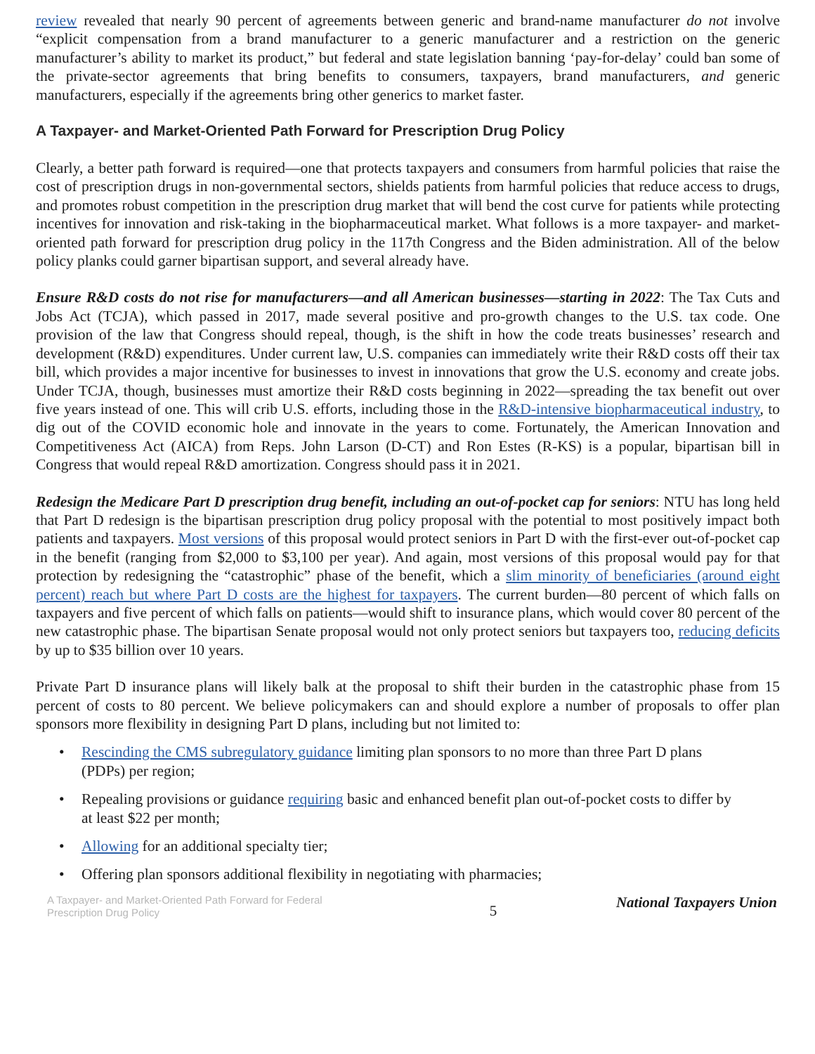review revealed that nearly 90 percent of agreements between generic and brand-name manufacturer do not involve “explicit compensation from a brand manufacturer to a generic manufacturer and a restriction on the generic manufacturer’s ability to market its product,” but federal and state legislation banning ‘pay-for-delay’ could ban some of the private-sector agreements that bring benefits to consumers, taxpayers, brand manufacturers, and generic manufacturers, especially if the agreements bring other generics to market faster.
A Taxpayer- and Market-Oriented Path Forward for Prescription Drug Policy
Clearly, a better path forward is required—one that protects taxpayers and consumers from harmful policies that raise the cost of prescription drugs in non-governmental sectors, shields patients from harmful policies that reduce access to drugs, and promotes robust competition in the prescription drug market that will bend the cost curve for patients while protecting incentives for innovation and risk-taking in the biopharmaceutical market. What follows is a more taxpayer- and market-oriented path forward for prescription drug policy in the 117th Congress and the Biden administration. All of the below policy planks could garner bipartisan support, and several already have.
Ensure R&D costs do not rise for manufacturers—and all American businesses—starting in 2022: The Tax Cuts and Jobs Act (TCJA), which passed in 2017, made several positive and pro-growth changes to the U.S. tax code. One provision of the law that Congress should repeal, though, is the shift in how the code treats businesses’ research and development (R&D) expenditures. Under current law, U.S. companies can immediately write their R&D costs off their tax bill, which provides a major incentive for businesses to invest in innovations that grow the U.S. economy and create jobs. Under TCJA, though, businesses must amortize their R&D costs beginning in 2022—spreading the tax benefit out over five years instead of one. This will crib U.S. efforts, including those in the R&D-intensive biopharmaceutical industry, to dig out of the COVID economic hole and innovate in the years to come. Fortunately, the American Innovation and Competitiveness Act (AICA) from Reps. John Larson (D-CT) and Ron Estes (R-KS) is a popular, bipartisan bill in Congress that would repeal R&D amortization. Congress should pass it in 2021.
Redesign the Medicare Part D prescription drug benefit, including an out-of-pocket cap for seniors: NTU has long held that Part D redesign is the bipartisan prescription drug policy proposal with the potential to most positively impact both patients and taxpayers. Most versions of this proposal would protect seniors in Part D with the first-ever out-of-pocket cap in the benefit (ranging from $2,000 to $3,100 per year). And again, most versions of this proposal would pay for that protection by redesigning the “catastrophic” phase of the benefit, which a slim minority of beneficiaries (around eight percent) reach but where Part D costs are the highest for taxpayers. The current burden—80 percent of which falls on taxpayers and five percent of which falls on patients—would shift to insurance plans, which would cover 80 percent of the new catastrophic phase. The bipartisan Senate proposal would not only protect seniors but taxpayers too, reducing deficits by up to $35 billion over 10 years.
Private Part D insurance plans will likely balk at the proposal to shift their burden in the catastrophic phase from 15 percent of costs to 80 percent. We believe policymakers can and should explore a number of proposals to offer plan sponsors more flexibility in designing Part D plans, including but not limited to:
• Rescinding the CMS subregulatory guidance limiting plan sponsors to no more than three Part D plans (PDPs) per region;
• Repealing provisions or guidance requiring basic and enhanced benefit plan out-of-pocket costs to differ by at least $22 per month;
• Allowing for an additional specialty tier;
• Offering plan sponsors additional flexibility in negotiating with pharmacies;
A Taxpayer- and Market-Oriented Path Forward for Federal Prescription Drug Policy
5
National Taxpayers Union